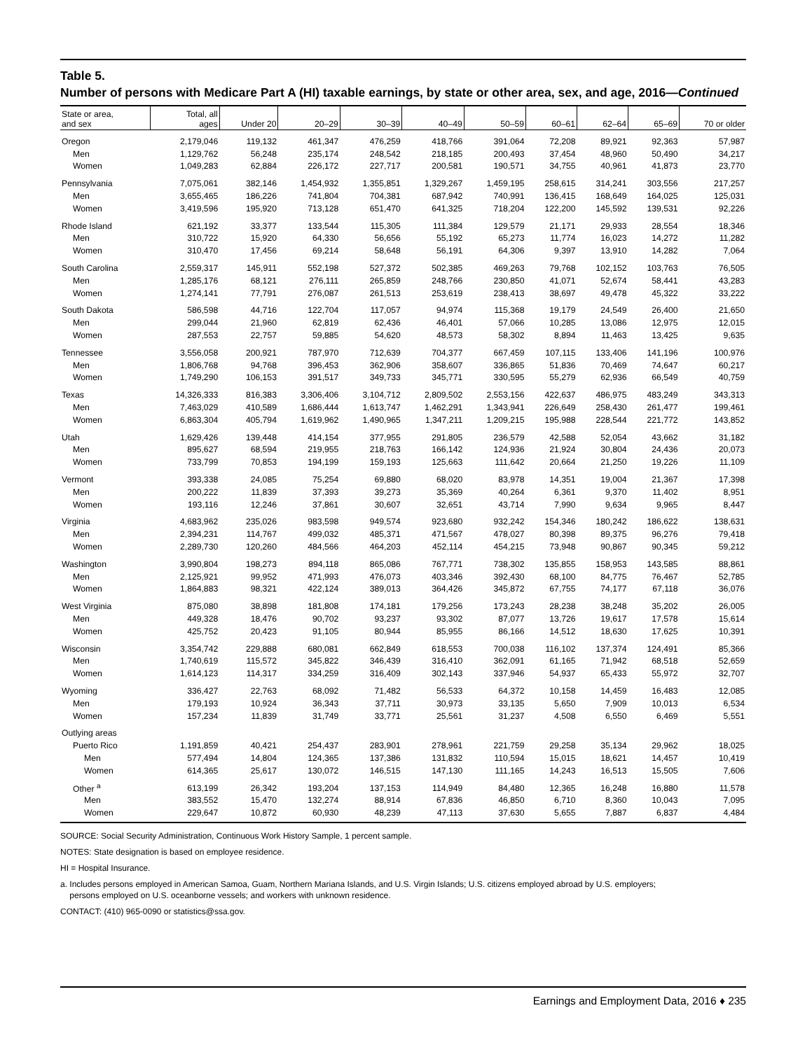Table 5.
Number of persons with Medicare Part A (HI) taxable earnings, by state or other area, sex, and age, 2016—Continued
| State or area, and sex | Total, all ages | Under 20 | 20–29 | 30–39 | 40–49 | 50–59 | 60–61 | 62–64 | 65–69 | 70 or older |
| --- | --- | --- | --- | --- | --- | --- | --- | --- | --- | --- |
| Oregon | 2,179,046 | 119,132 | 461,347 | 476,259 | 418,766 | 391,064 | 72,208 | 89,921 | 92,363 | 57,987 |
| Men | 1,129,762 | 56,248 | 235,174 | 248,542 | 218,185 | 200,493 | 37,454 | 48,960 | 50,490 | 34,217 |
| Women | 1,049,283 | 62,884 | 226,172 | 227,717 | 200,581 | 190,571 | 34,755 | 40,961 | 41,873 | 23,770 |
| Pennsylvania | 7,075,061 | 382,146 | 1,454,932 | 1,355,851 | 1,329,267 | 1,459,195 | 258,615 | 314,241 | 303,556 | 217,257 |
| Men | 3,655,465 | 186,226 | 741,804 | 704,381 | 687,942 | 740,991 | 136,415 | 168,649 | 164,025 | 125,031 |
| Women | 3,419,596 | 195,920 | 713,128 | 651,470 | 641,325 | 718,204 | 122,200 | 145,592 | 139,531 | 92,226 |
| Rhode Island | 621,192 | 33,377 | 133,544 | 115,305 | 111,384 | 129,579 | 21,171 | 29,933 | 28,554 | 18,346 |
| Men | 310,722 | 15,920 | 64,330 | 56,656 | 55,192 | 65,273 | 11,774 | 16,023 | 14,272 | 11,282 |
| Women | 310,470 | 17,456 | 69,214 | 58,648 | 56,191 | 64,306 | 9,397 | 13,910 | 14,282 | 7,064 |
| South Carolina | 2,559,317 | 145,911 | 552,198 | 527,372 | 502,385 | 469,263 | 79,768 | 102,152 | 103,763 | 76,505 |
| Men | 1,285,176 | 68,121 | 276,111 | 265,859 | 248,766 | 230,850 | 41,071 | 52,674 | 58,441 | 43,283 |
| Women | 1,274,141 | 77,791 | 276,087 | 261,513 | 253,619 | 238,413 | 38,697 | 49,478 | 45,322 | 33,222 |
| South Dakota | 586,598 | 44,716 | 122,704 | 117,057 | 94,974 | 115,368 | 19,179 | 24,549 | 26,400 | 21,650 |
| Men | 299,044 | 21,960 | 62,819 | 62,436 | 46,401 | 57,066 | 10,285 | 13,086 | 12,975 | 12,015 |
| Women | 287,553 | 22,757 | 59,885 | 54,620 | 48,573 | 58,302 | 8,894 | 11,463 | 13,425 | 9,635 |
| Tennessee | 3,556,058 | 200,921 | 787,970 | 712,639 | 704,377 | 667,459 | 107,115 | 133,406 | 141,196 | 100,976 |
| Men | 1,806,768 | 94,768 | 396,453 | 362,906 | 358,607 | 336,865 | 51,836 | 70,469 | 74,647 | 60,217 |
| Women | 1,749,290 | 106,153 | 391,517 | 349,733 | 345,771 | 330,595 | 55,279 | 62,936 | 66,549 | 40,759 |
| Texas | 14,326,333 | 816,383 | 3,306,406 | 3,104,712 | 2,809,502 | 2,553,156 | 422,637 | 486,975 | 483,249 | 343,313 |
| Men | 7,463,029 | 410,589 | 1,686,444 | 1,613,747 | 1,462,291 | 1,343,941 | 226,649 | 258,430 | 261,477 | 199,461 |
| Women | 6,863,304 | 405,794 | 1,619,962 | 1,490,965 | 1,347,211 | 1,209,215 | 195,988 | 228,544 | 221,772 | 143,852 |
| Utah | 1,629,426 | 139,448 | 414,154 | 377,955 | 291,805 | 236,579 | 42,588 | 52,054 | 43,662 | 31,182 |
| Men | 895,627 | 68,594 | 219,955 | 218,763 | 166,142 | 124,936 | 21,924 | 30,804 | 24,436 | 20,073 |
| Women | 733,799 | 70,853 | 194,199 | 159,193 | 125,663 | 111,642 | 20,664 | 21,250 | 19,226 | 11,109 |
| Vermont | 393,338 | 24,085 | 75,254 | 69,880 | 68,020 | 83,978 | 14,351 | 19,004 | 21,367 | 17,398 |
| Men | 200,222 | 11,839 | 37,393 | 39,273 | 35,369 | 40,264 | 6,361 | 9,370 | 11,402 | 8,951 |
| Women | 193,116 | 12,246 | 37,861 | 30,607 | 32,651 | 43,714 | 7,990 | 9,634 | 9,965 | 8,447 |
| Virginia | 4,683,962 | 235,026 | 983,598 | 949,574 | 923,680 | 932,242 | 154,346 | 180,242 | 186,622 | 138,631 |
| Men | 2,394,231 | 114,767 | 499,032 | 485,371 | 471,567 | 478,027 | 80,398 | 89,375 | 96,276 | 79,418 |
| Women | 2,289,730 | 120,260 | 484,566 | 464,203 | 452,114 | 454,215 | 73,948 | 90,867 | 90,345 | 59,212 |
| Washington | 3,990,804 | 198,273 | 894,118 | 865,086 | 767,771 | 738,302 | 135,855 | 158,953 | 143,585 | 88,861 |
| Men | 2,125,921 | 99,952 | 471,993 | 476,073 | 403,346 | 392,430 | 68,100 | 84,775 | 76,467 | 52,785 |
| Women | 1,864,883 | 98,321 | 422,124 | 389,013 | 364,426 | 345,872 | 67,755 | 74,177 | 67,118 | 36,076 |
| West Virginia | 875,080 | 38,898 | 181,808 | 174,181 | 179,256 | 173,243 | 28,238 | 38,248 | 35,202 | 26,005 |
| Men | 449,328 | 18,476 | 90,702 | 93,237 | 93,302 | 87,077 | 13,726 | 19,617 | 17,578 | 15,614 |
| Women | 425,752 | 20,423 | 91,105 | 80,944 | 85,955 | 86,166 | 14,512 | 18,630 | 17,625 | 10,391 |
| Wisconsin | 3,354,742 | 229,888 | 680,081 | 662,849 | 618,553 | 700,038 | 116,102 | 137,374 | 124,491 | 85,366 |
| Men | 1,740,619 | 115,572 | 345,822 | 346,439 | 316,410 | 362,091 | 61,165 | 71,942 | 68,518 | 52,659 |
| Women | 1,614,123 | 114,317 | 334,259 | 316,409 | 302,143 | 337,946 | 54,937 | 65,433 | 55,972 | 32,707 |
| Wyoming | 336,427 | 22,763 | 68,092 | 71,482 | 56,533 | 64,372 | 10,158 | 14,459 | 16,483 | 12,085 |
| Men | 179,193 | 10,924 | 36,343 | 37,711 | 30,973 | 33,135 | 5,650 | 7,909 | 10,013 | 6,534 |
| Women | 157,234 | 11,839 | 31,749 | 33,771 | 25,561 | 31,237 | 4,508 | 6,550 | 6,469 | 5,551 |
| Outlying areas | | | | | | | | | | |
| Puerto Rico | 1,191,859 | 40,421 | 254,437 | 283,901 | 278,961 | 221,759 | 29,258 | 35,134 | 29,962 | 18,025 |
| Men | 577,494 | 14,804 | 124,365 | 137,386 | 131,832 | 110,594 | 15,015 | 18,621 | 14,457 | 10,419 |
| Women | 614,365 | 25,617 | 130,072 | 146,515 | 147,130 | 111,165 | 14,243 | 16,513 | 15,505 | 7,606 |
| Other <sup>a</sup> | 613,199 | 26,342 | 193,204 | 137,153 | 114,949 | 84,480 | 12,365 | 16,248 | 16,880 | 11,578 |
| Men | 383,552 | 15,470 | 132,274 | 88,914 | 67,836 | 46,850 | 6,710 | 8,360 | 10,043 | 7,095 |
| Women | 229,647 | 10,872 | 60,930 | 48,239 | 47,113 | 37,630 | 5,655 | 7,887 | 6,837 | 4,484 |
SOURCE: Social Security Administration, Continuous Work History Sample, 1 percent sample.
NOTES: State designation is based on employee residence.
HI = Hospital Insurance.
a. Includes persons employed in American Samoa, Guam, Northern Mariana Islands, and U.S. Virgin Islands; U.S. citizens employed abroad by U.S. employers;
persons employed on U.S. oceanborne vessels; and workers with unknown residence.
CONTACT: (410) 965-0090 or statistics@ssa.gov.
Earnings and Employment Data, 2016 ♦ 235